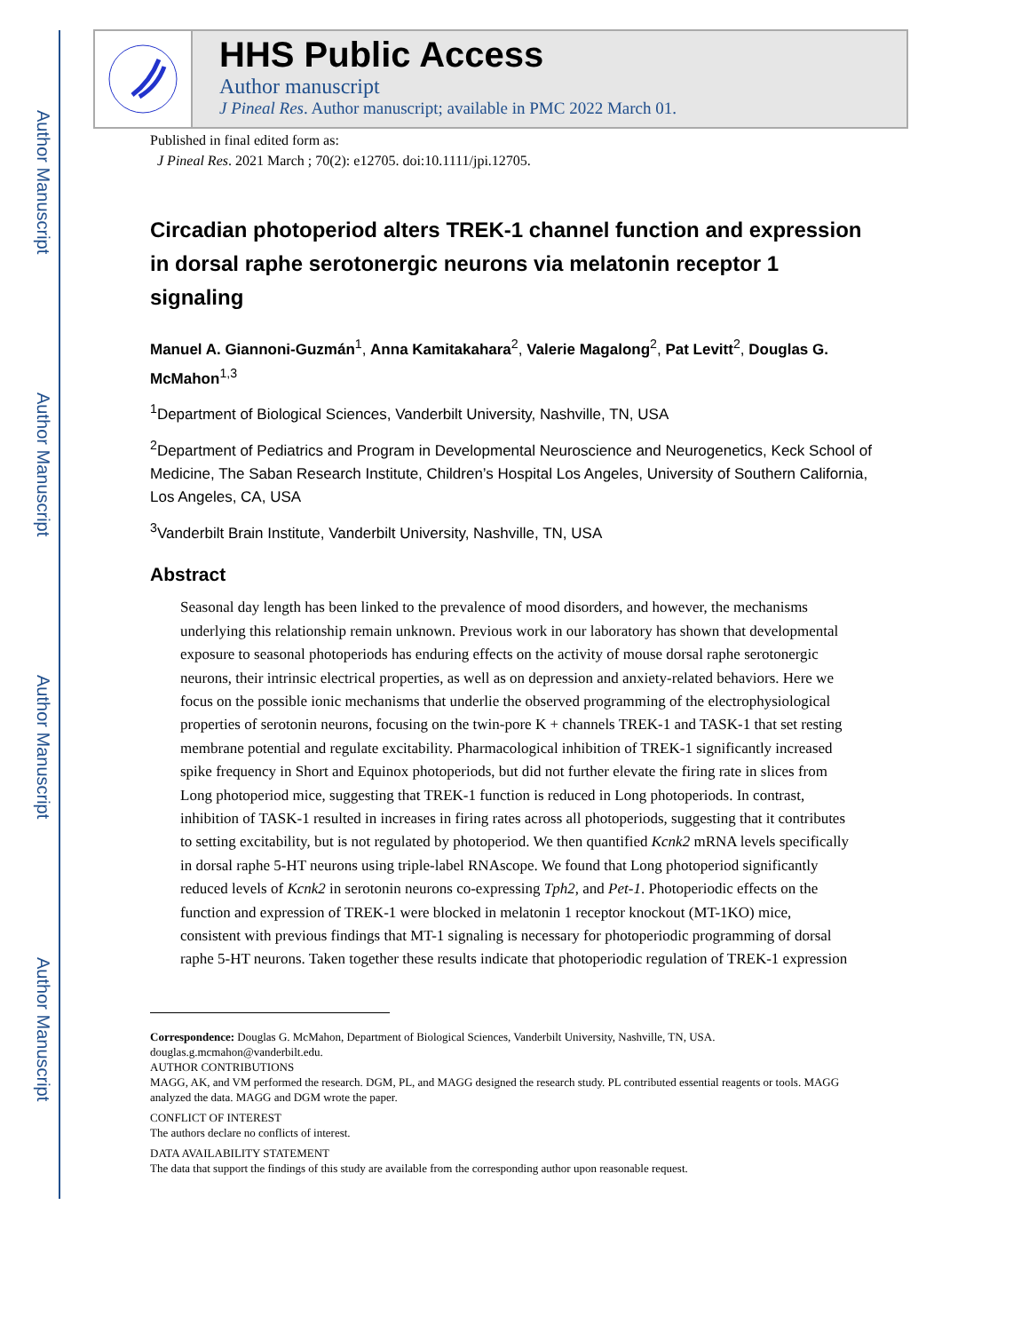Author Manuscript
Author Manuscript
Author Manuscript
Author Manuscript
HHS Public Access
Author manuscript
J Pineal Res. Author manuscript; available in PMC 2022 March 01.
Published in final edited form as:
J Pineal Res. 2021 March ; 70(2): e12705. doi:10.1111/jpi.12705.
Circadian photoperiod alters TREK-1 channel function and expression in dorsal raphe serotonergic neurons via melatonin receptor 1 signaling
Manuel A. Giannoni-Guzmán<sup>1</sup>, Anna Kamitakahara<sup>2</sup>, Valerie Magalong<sup>2</sup>, Pat Levitt<sup>2</sup>, Douglas G. McMahon<sup>1,3</sup>
<sup>1</sup> Department of Biological Sciences, Vanderbilt University, Nashville, TN, USA
<sup>2</sup> Department of Pediatrics and Program in Developmental Neuroscience and Neurogenetics, Keck School of Medicine, The Saban Research Institute, Children’s Hospital Los Angeles, University of Southern California, Los Angeles, CA, USA
<sup>3</sup> Vanderbilt Brain Institute, Vanderbilt University, Nashville, TN, USA
Abstract
Seasonal day length has been linked to the prevalence of mood disorders, and however, the mechanisms underlying this relationship remain unknown. Previous work in our laboratory has shown that developmental exposure to seasonal photoperiods has enduring effects on the activity of mouse dorsal raphe serotonergic neurons, their intrinsic electrical properties, as well as on depression and anxiety-related behaviors. Here we focus on the possible ionic mechanisms that underlie the observed programming of the electrophysiological properties of serotonin neurons, focusing on the twin-pore K + channels TREK-1 and TASK-1 that set resting membrane potential and regulate excitability. Pharmacological inhibition of TREK-1 significantly increased spike frequency in Short and Equinox photoperiods, but did not further elevate the firing rate in slices from Long photoperiod mice, suggesting that TREK-1 function is reduced in Long photoperiods. In contrast, inhibition of TASK-1 resulted in increases in firing rates across all photoperiods, suggesting that it contributes to setting excitability, but is not regulated by photoperiod. We then quantified Kcnk2 mRNA levels specifically in dorsal raphe 5-HT neurons using triple-label RNAscope. We found that Long photoperiod significantly reduced levels of Kcnk2 in serotonin neurons co-expressing Tph2, and Pet-1. Photoperiodic effects on the function and expression of TREK-1 were blocked in melatonin 1 receptor knockout (MT-1KO) mice, consistent with previous findings that MT-1 signaling is necessary for photoperiodic programming of dorsal raphe 5-HT neurons. Taken together these results indicate that photoperiodic regulation of TREK-1 expression
Correspondence: Douglas G. McMahon, Department of Biological Sciences, Vanderbilt University, Nashville, TN, USA. douglas.g.mcmahon@vanderbilt.edu.
AUTHOR CONTRIBUTIONS
MAGG, AK, and VM performed the research. DGM, PL, and MAGG designed the research study. PL contributed essential reagents or tools. MAGG analyzed the data. MAGG and DGM wrote the paper.
CONFLICT OF INTEREST
The authors declare no conflicts of interest.
DATA AVAILABILITY STATEMENT
The data that support the findings of this study are available from the corresponding author upon reasonable request.